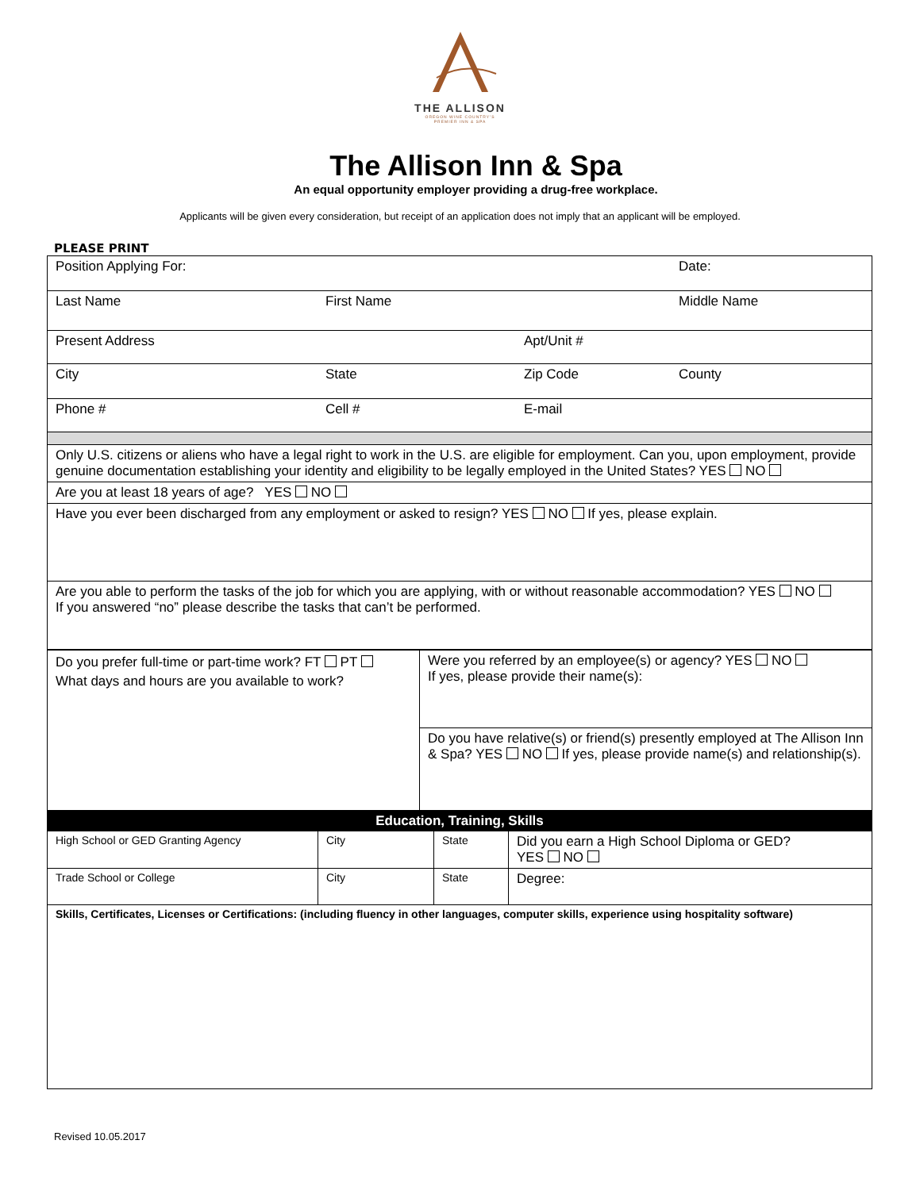THE ALLISON
OREGON WINE COUNTRY'S
PREMIER INN & SPA
The Allison Inn & Spa
An equal opportunity employer providing a drug-free workplace.
Applicants will be given every consideration, but receipt of an application does not imply that an applicant will be employed.
PLEASE PRINT
| Position Applying For: | | | Date: |
| Last Name | First Name | | Middle Name |
| Present Address | | Apt/Unit # | |
| City | State | Zip Code | County |
| Phone # | Cell # | E-mail | |
| Only U.S. citizens or aliens who have a legal right to work in the U.S. are eligible for employment. Can you, upon employment, provide genuine documentation establishing your identity and eligibility to be legally employed in the United States? YES NO | | | |
| Are you at least 18 years of age? YES NO | | | |
| Have you ever been discharged from any employment or asked to resign? YES NO If yes, please explain. | | | |
| Are you able to perform the tasks of the job for which you are applying, with or without reasonable accommodation? YES NO If you answered “no” please describe the tasks that can’t be performed. | | | |
| Do you prefer full-time or part-time work? FT PT What days and hours are you available to work? | Were you referred by an employee(s) or agency? YES NO If yes, please provide their name(s): |
| | Do you have relative(s) or friend(s) presently employed at The Allison Inn & Spa? YES NO If yes, please provide name(s) and relationship(s). |
| Education, Training, Skills | | | |
| High School or GED Granting Agency | City | State | Did you earn a High School Diploma or GED? YES NO |
| Trade School or College | City | State | Degree: |
| Skills, Certificates, Licenses or Certifications: (including fluency in other languages, computer skills, experience using hospitality software) | | | |
Revised 10.05.2017